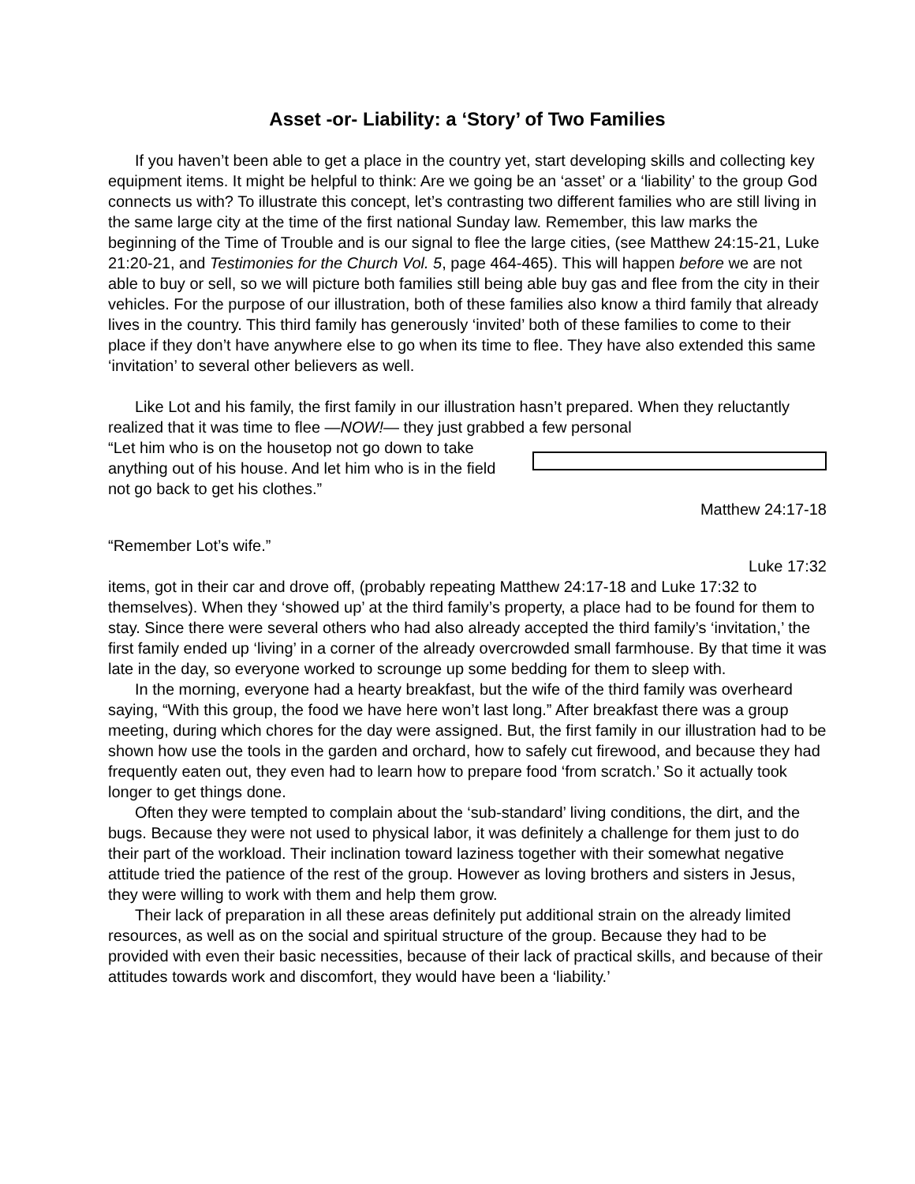Asset -or- Liability: a ‘Story’ of Two Families
If you haven’t been able to get a place in the country yet, start developing skills and collecting key equipment items. It might be helpful to think: Are we going be an ‘asset’ or a ‘liability’ to the group God connects us with? To illustrate this concept, let’s contrasting two different families who are still living in the same large city at the time of the first national Sunday law. Remember, this law marks the beginning of the Time of Trouble and is our signal to flee the large cities, (see Matthew 24:15-21, Luke 21:20-21, and Testimonies for the Church Vol. 5, page 464-465). This will happen before we are not able to buy or sell, so we will picture both families still being able buy gas and flee from the city in their vehicles. For the purpose of our illustration, both of these families also know a third family that already lives in the country. This third family has generously ‘invited’ both of these families to come to their place if they don’t have anywhere else to go when its time to flee. They have also extended this same ‘invitation’ to several other believers as well.
Like Lot and his family, the first family in our illustration hasn’t prepared. When they reluctantly realized that it was time to flee —NOW!— they just grabbed a few personal
“Let him who is on the housetop not go down to take anything out of his house. And let him who is in the field not go back to get his clothes.”
Matthew 24:17-18
“Remember Lot’s wife.”
Luke 17:32
items, got in their car and drove off, (probably repeating Matthew 24:17-18 and Luke 17:32 to themselves). When they ‘showed up’ at the third family’s property, a place had to be found for them to stay. Since there were several others who had also already accepted the third family’s ‘invitation,’ the first family ended up ‘living’ in a corner of the already overcrowded small farmhouse. By that time it was late in the day, so everyone worked to scrounge up some bedding for them to sleep with.
In the morning, everyone had a hearty breakfast, but the wife of the third family was overheard saying, “With this group, the food we have here won’t last long.” After breakfast there was a group meeting, during which chores for the day were assigned. But, the first family in our illustration had to be shown how use the tools in the garden and orchard, how to safely cut firewood, and because they had frequently eaten out, they even had to learn how to prepare food ‘from scratch.’ So it actually took longer to get things done.
Often they were tempted to complain about the ‘sub-standard’ living conditions, the dirt, and the bugs. Because they were not used to physical labor, it was definitely a challenge for them just to do their part of the workload. Their inclination toward laziness together with their somewhat negative attitude tried the patience of the rest of the group. However as loving brothers and sisters in Jesus, they were willing to work with them and help them grow.
Their lack of preparation in all these areas definitely put additional strain on the already limited resources, as well as on the social and spiritual structure of the group. Because they had to be provided with even their basic necessities, because of their lack of practical skills, and because of their attitudes towards work and discomfort, they would have been a ‘liability.’